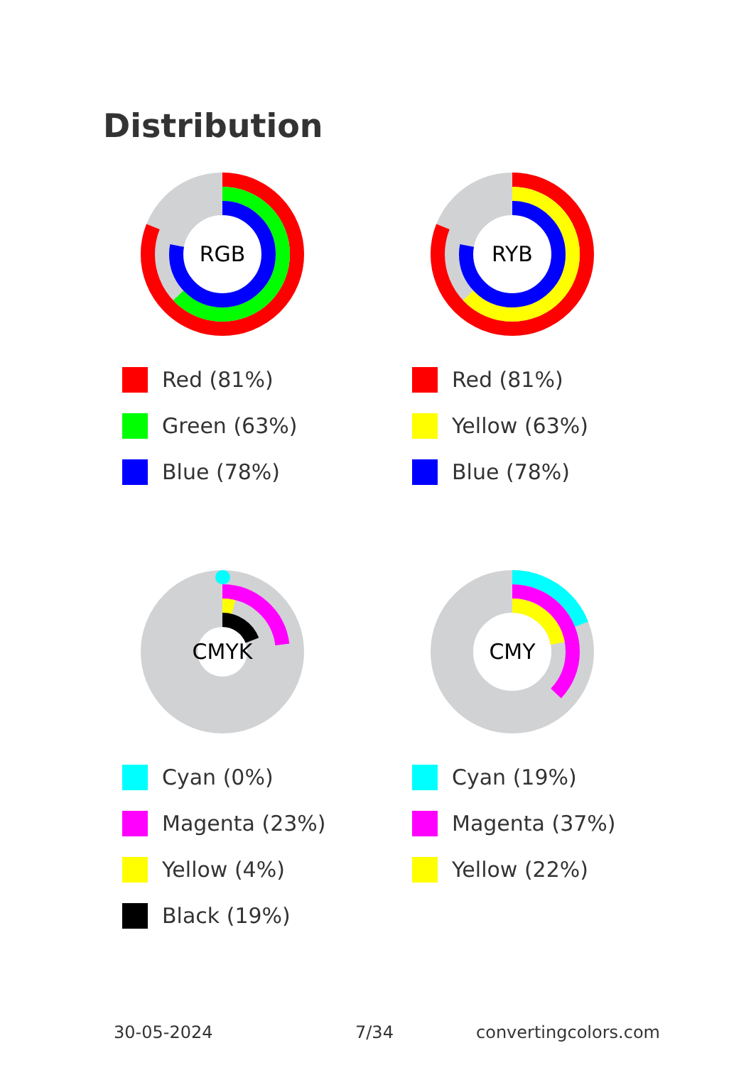Distribution
RGB
Red (81%)
Green (63%)
Blue (78%)
RYB
Red (81%)
Yellow (63%)
Blue (78%)
CMYK
Cyan (0%)
Magenta (23%)
Yellow (4%)
Black (19%)
CMY
Cyan (19%)
Magenta (37%)
Yellow (22%)
30-05-2024 7/34 convertingcolors.com